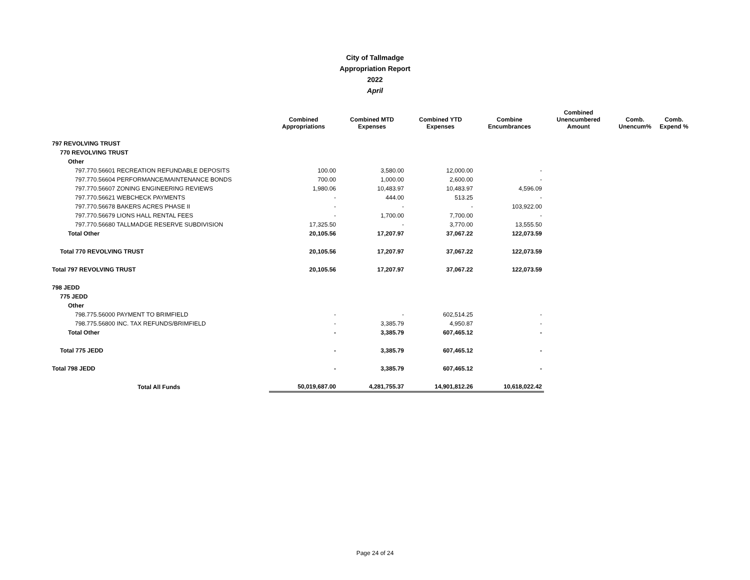City of Tallmadge
Appropriation Report
2022
April
| | Combined Appropriations | Combined MTD Expenses | Combined YTD Expenses | Combine Encumbrances | Combined Unencumbered Amount | Comb. Unencum% | Comb. Expend % |
| --- | --- | --- | --- | --- | --- | --- | --- |
| 797 REVOLVING TRUST | | | | | | | |
| 770 REVOLVING TRUST | | | | | | | |
| Other | | | | | | | |
| 797.770.56601 RECREATION REFUNDABLE DEPOSITS | 100.00 | 3,580.00 | 12,000.00 | - | | | |
| 797.770.56604 PERFORMANCE/MAINTENANCE BONDS | 700.00 | 1,000.00 | 2,600.00 | - | | | |
| 797.770.56607 ZONING ENGINEERING REVIEWS | 1,980.06 | 10,483.97 | 10,483.97 | 4,596.09 | | | |
| 797.770.56621 WEBCHECK PAYMENTS | - | 444.00 | 513.25 | - | | | |
| 797.770.56678 BAKERS ACRES PHASE II | - | - | - | 103,922.00 | | | |
| 797.770.56679 LIONS HALL RENTAL FEES | - | 1,700.00 | 7,700.00 | - | | | |
| 797.770.56680 TALLMADGE RESERVE SUBDIVISION | 17,325.50 | - | 3,770.00 | 13,555.50 | | | |
| Total Other | 20,105.56 | 17,207.97 | 37,067.22 | 122,073.59 | | | |
| Total 770 REVOLVING TRUST | 20,105.56 | 17,207.97 | 37,067.22 | 122,073.59 | | | |
| Total 797 REVOLVING TRUST | 20,105.56 | 17,207.97 | 37,067.22 | 122,073.59 | | | |
| 798 JEDD | | | | | | | |
| 775 JEDD | | | | | | | |
| Other | | | | | | | |
| 798.775.56000 PAYMENT TO BRIMFIELD | - | - | 602,514.25 | - | | | |
| 798.775.56800 INC. TAX REFUNDS/BRIMFIELD | - | 3,385.79 | 4,950.87 | - | | | |
| Total Other | - | 3,385.79 | 607,465.12 | - | | | |
| Total 775 JEDD | - | 3,385.79 | 607,465.12 | - | | | |
| Total 798 JEDD | - | 3,385.79 | 607,465.12 | - | | | |
| Total All Funds | 50,019,687.00 | 4,281,755.37 | 14,901,812.26 | 10,618,022.42 | | | |
Page 24 of 24